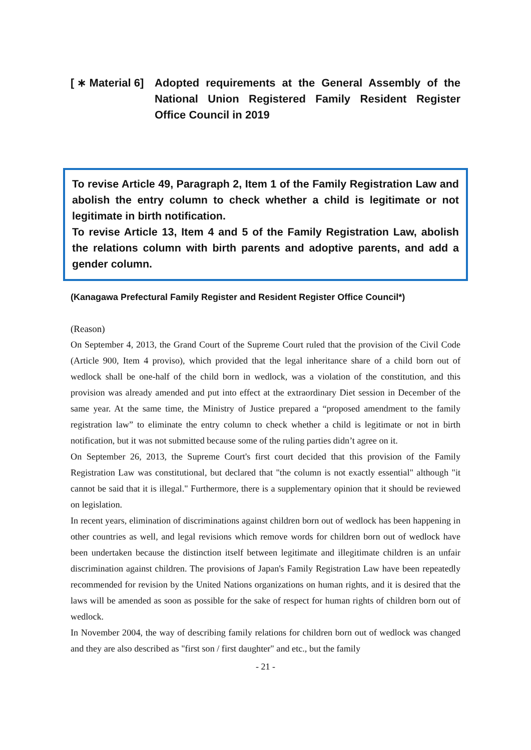[ ∗ Material 6]
Adopted requirements at the General Assembly of the National Union Registered Family Resident Register Office Council in 2019
To revise Article 49, Paragraph 2, Item 1 of the Family Registration Law and abolish the entry column to check whether a child is legitimate or not legitimate in birth notification.
To revise Article 13, Item 4 and 5 of the Family Registration Law, abolish the relations column with birth parents and adoptive parents, and add a gender column.
(Kanagawa Prefectural Family Register and Resident Register Office Council*)
(Reason)
On September 4, 2013, the Grand Court of the Supreme Court ruled that the provision of the Civil Code (Article 900, Item 4 proviso), which provided that the legal inheritance share of a child born out of wedlock shall be one-half of the child born in wedlock, was a violation of the constitution, and this provision was already amended and put into effect at the extraordinary Diet session in December of the same year. At the same time, the Ministry of Justice prepared a “proposed amendment to the family registration law” to eliminate the entry column to check whether a child is legitimate or not in birth notification, but it was not submitted because some of the ruling parties didn’t agree on it.
On September 26, 2013, the Supreme Court's first court decided that this provision of the Family Registration Law was constitutional, but declared that "the column is not exactly essential" although "it cannot be said that it is illegal." Furthermore, there is a supplementary opinion that it should be reviewed on legislation.
In recent years, elimination of discriminations against children born out of wedlock has been happening in other countries as well, and legal revisions which remove words for children born out of wedlock have been undertaken because the distinction itself between legitimate and illegitimate children is an unfair discrimination against children. The provisions of Japan's Family Registration Law have been repeatedly recommended for revision by the United Nations organizations on human rights, and it is desired that the laws will be amended as soon as possible for the sake of respect for human rights of children born out of wedlock.
In November 2004, the way of describing family relations for children born out of wedlock was changed and they are also described as "first son / first daughter" and etc., but the family
- 21 -